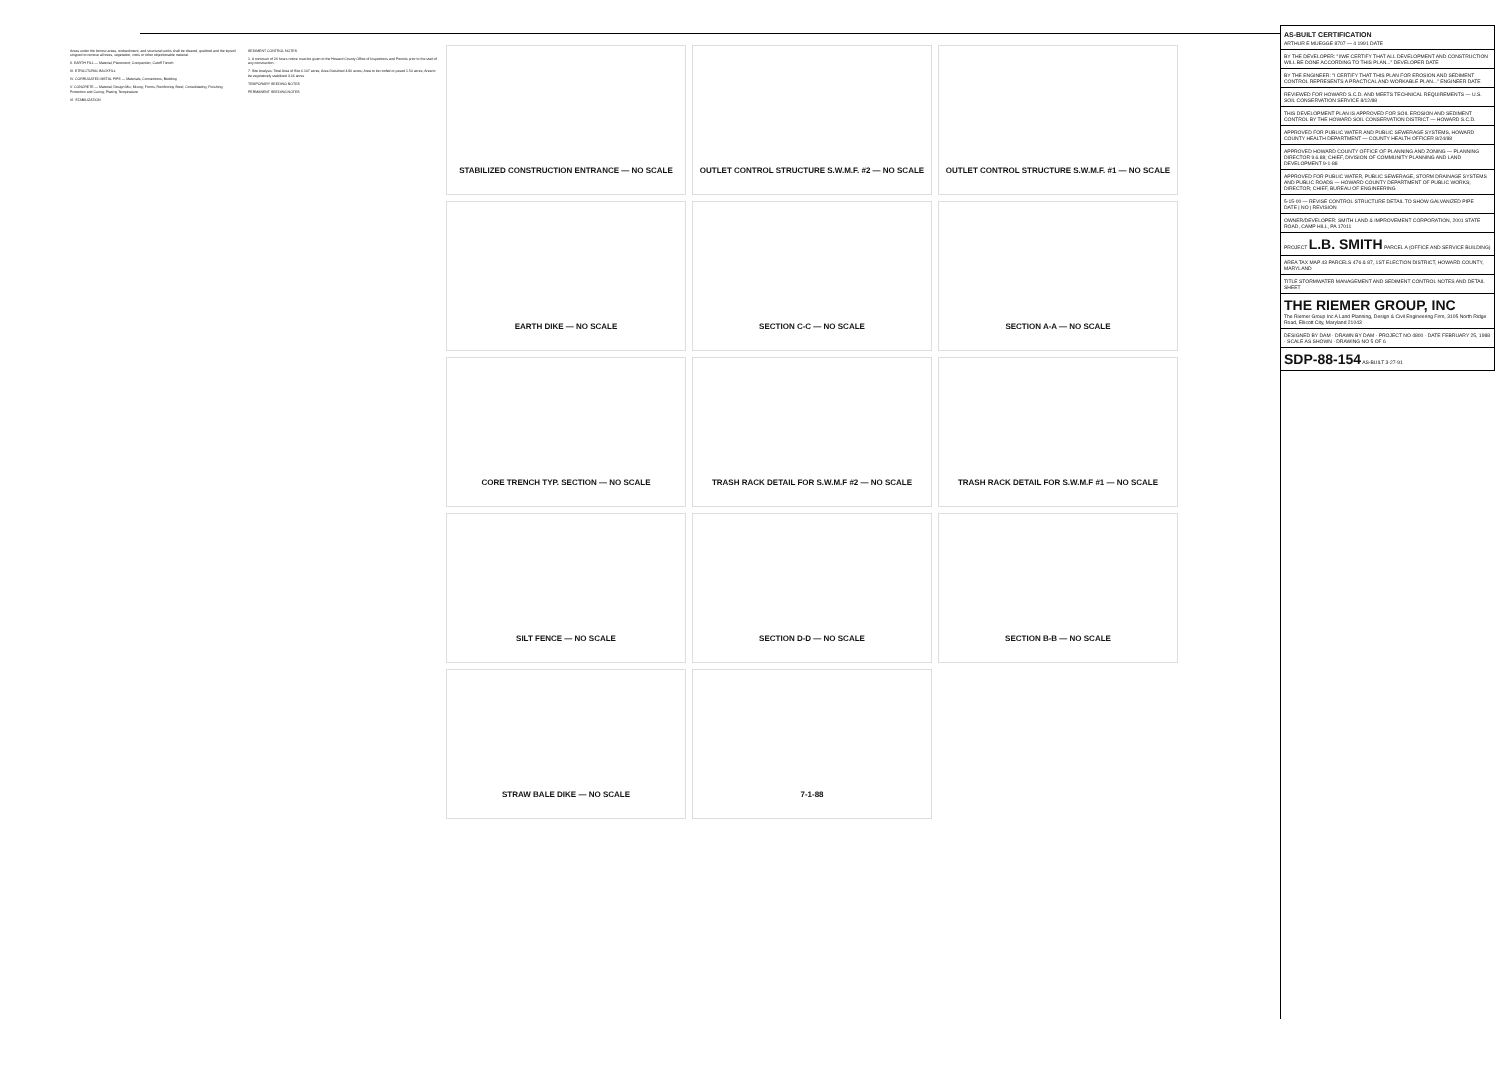Areas under the borrow areas, embankment, and structural works shall be cleared, grubbed and the topsoil stripped to remove all trees, vegetation, roots or other objectionable material.
II. EARTH FILL — Material; Placement; Compaction; Cutoff Trench
III. STRUCTURAL BACKFILL
IV. CORRUGATED METAL PIPE — Materials; Connections; Bedding
V. CONCRETE — Material; Design Mix; Mixing; Forms; Reinforcing Steel; Consolidating; Finishing; Protection and Curing; Placing Temperature
VI. STABILIZATION
SEDIMENT CONTROL NOTES
1. A minimum of 24 hours notice must be given to the Howard County Office of Inspections and Permits prior to the start of any construction.
7. Site Analysis: Total Area of Site 6.107 acres; Area Disturbed 4.86 acres; Area to be roofed or paved 1.50 acres; Area to be vegetatively stabilized 3.06 acres
TEMPORARY SEEDING NOTES
PERMANENT SEEDING NOTES
STABILIZED CONSTRUCTION ENTRANCE — NO SCALE
OUTLET CONTROL STRUCTURE S.W.M.F. #2 — NO SCALE
OUTLET CONTROL STRUCTURE S.W.M.F. #1 — NO SCALE
EARTH DIKE — NO SCALE
SECTION C-C — NO SCALE
SECTION A-A — NO SCALE
CORE TRENCH TYP. SECTION — NO SCALE
TRASH RACK DETAIL FOR S.W.M.F #2 — NO SCALE
TRASH RACK DETAIL FOR S.W.M.F #1 — NO SCALE
SILT FENCE — NO SCALE
SECTION D-D — NO SCALE
SECTION B-B — NO SCALE
STRAW BALE DIKE — NO SCALE
7-1-88
| AS-BUILT CERTIFICATION ARTHUR E MUEGGE 8707 — 4 1991 DATE |
| BY THE DEVELOPER: "I/WE CERTIFY THAT ALL DEVELOPMENT AND CONSTRUCTION WILL BE DONE ACCORDING TO THIS PLAN..." DEVELOPER DATE |
| BY THE ENGINEER: "I CERTIFY THAT THIS PLAN FOR EROSION AND SEDIMENT CONTROL REPRESENTS A PRACTICAL AND WORKABLE PLAN..." ENGINEER DATE |
| REVIEWED FOR HOWARD S.C.D. AND MEETS TECHNICAL REQUIREMENTS — U.S. SOIL CONSERVATION SERVICE 8/12/88 |
| THIS DEVELOPMENT PLAN IS APPROVED FOR SOIL EROSION AND SEDIMENT CONTROL BY THE HOWARD SOIL CONSERVATION DISTRICT — HOWARD S.C.D. |
| APPROVED FOR PUBLIC WATER AND PUBLIC SEWERAGE SYSTEMS, HOWARD COUNTY HEALTH DEPARTMENT — COUNTY HEALTH OFFICER 8/24/88 |
| APPROVED HOWARD COUNTY OFFICE OF PLANNING AND ZONING — PLANNING DIRECTOR 9.6.88; CHIEF, DIVISION OF COMMUNITY PLANNING AND LAND DEVELOPMENT 9-1-88 |
| APPROVED FOR PUBLIC WATER, PUBLIC SEWERAGE, STORM DRAINAGE SYSTEMS AND PUBLIC ROADS — HOWARD COUNTY DEPARTMENT OF PUBLIC WORKS; DIRECTOR; CHIEF, BUREAU OF ENGINEERING |
| 5-15-00 — REVISE CONTROL STRUCTURE DETAIL TO SHOW GALVANIZED PIPE DATE / NO / REVISION |
| OWNER/DEVELOPER: SMITH LAND & IMPROVEMENT CORPORATION, 2001 STATE ROAD, CAMP HILL, PA 17011 |
| PROJECT L.B. SMITH PARCEL A (OFFICE AND SERVICE BUILDING) |
| AREA TAX MAP 43 PARCELS 476 & 87, 1ST ELECTION DISTRICT, HOWARD COUNTY, MARYLAND |
| TITLE STORMWATER MANAGEMENT AND SEDIMENT CONTROL NOTES AND DETAIL SHEET |
| THE RIEMER GROUP, INC The Riemer Group Inc A Land Planning, Design & Civil Engineering Firm, 3105 North Ridge Road, Ellicott City, Maryland 21043 |
| DESIGNED BY DAM · DRAWN BY DAM · PROJECT NO 4800 · DATE FEBRUARY 25, 1988 · SCALE AS SHOWN · DRAWING NO 5 OF 6 |
| SDP-88-154 AS-BUILT 3-27-91 |